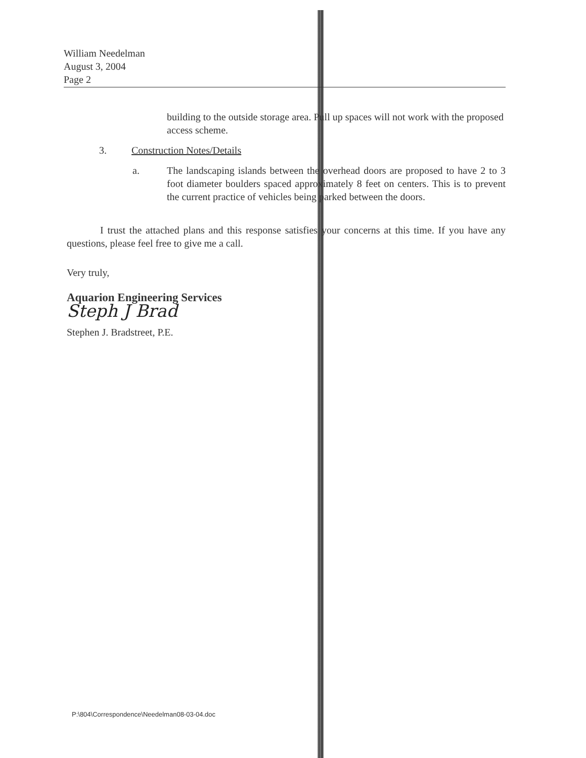William Needelman
August 3, 2004
Page 2
building to the outside storage area. Pull up spaces will not work with the proposed access scheme.
3. Construction Notes/Details
a. The landscaping islands between the overhead doors are proposed to have 2 to 3 foot diameter boulders spaced approximately 8 feet on centers. This is to prevent the current practice of vehicles being parked between the doors.
I trust the attached plans and this response satisfies your concerns at this time. If you have any questions, please feel free to give me a call.
Very truly,
Aquarion Engineering Services
Steph J Brad
Stephen J. Bradstreet, P.E.
P:\804\Correspondence\Needelman08-03-04.doc